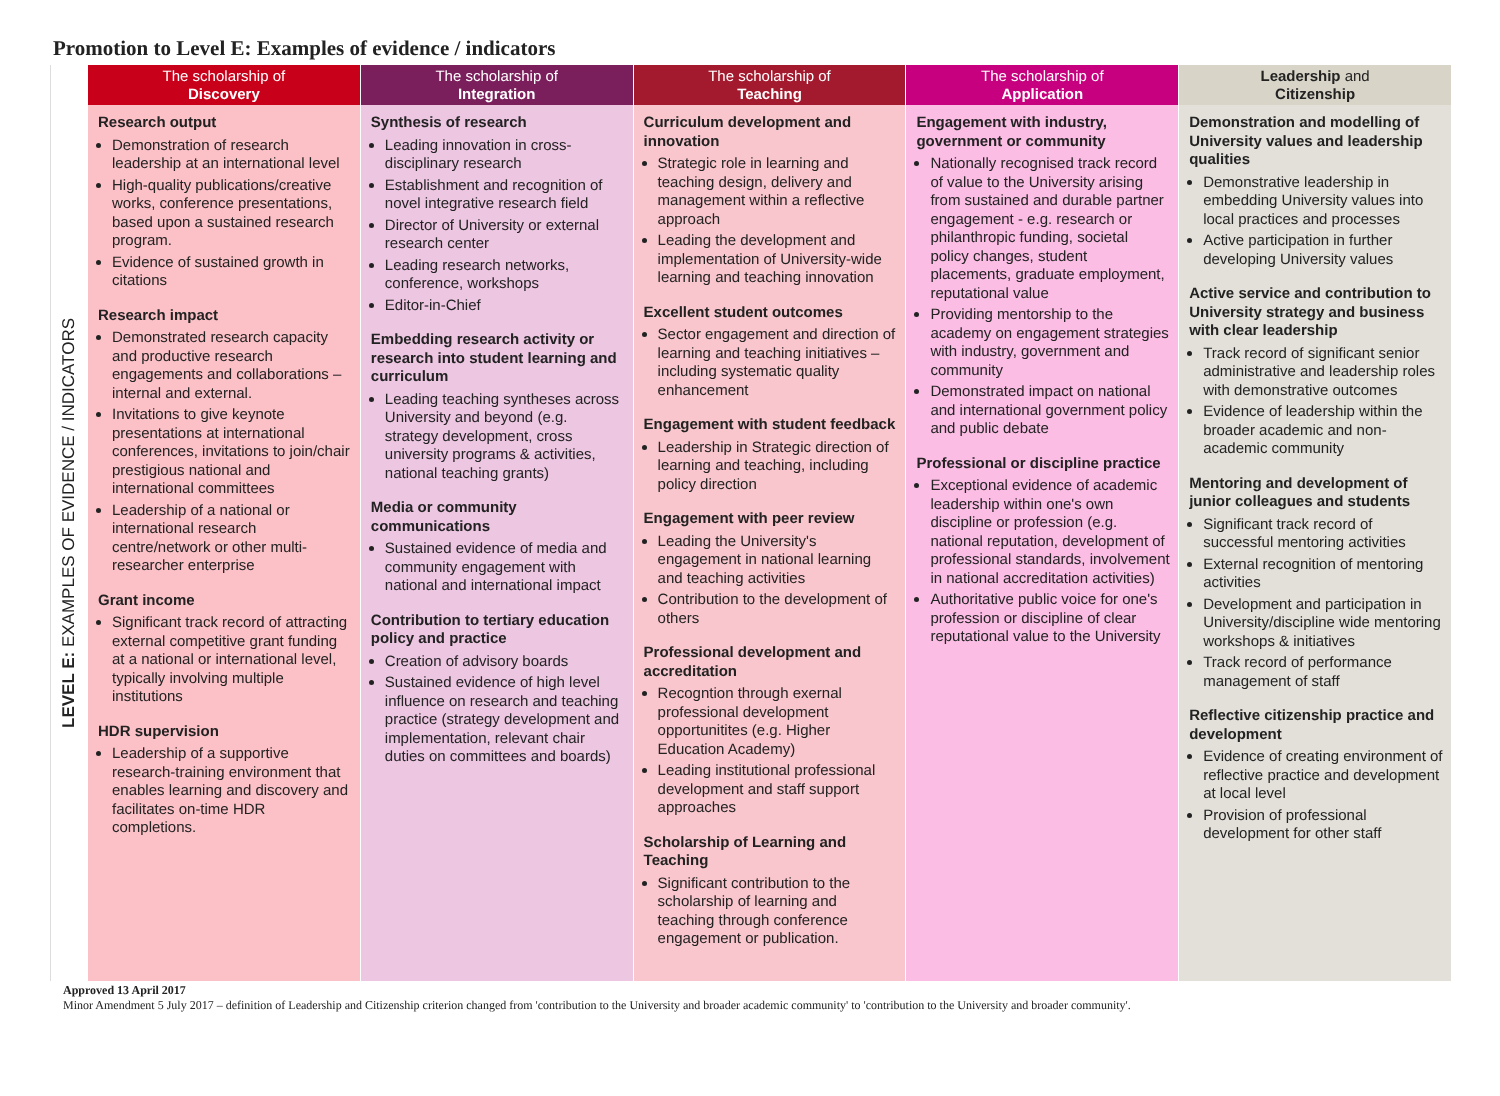Promotion to Level E: Examples of evidence / indicators
| LEVEL E: EXAMPLES OF EVIDENCE / INDICATORS | The scholarship of Discovery | The scholarship of Integration | The scholarship of Teaching | The scholarship of Application | Leadership and Citizenship |
| --- | --- | --- | --- | --- | --- |
| | Research output Demonstration of research leadership at an international level High-quality publications/creative works, conference presentations, based upon a sustained research program. Evidence of sustained growth in citations Research impact Demonstrated research capacity and productive research engagements and collaborations – internal and external. Invitations to give keynote presentations at international conferences, invitations to join/chair prestigious national and international committees Leadership of a national or international research centre/network or other multi-researcher enterprise Grant income Significant track record of attracting external competitive grant funding at a national or international level, typically involving multiple institutions HDR supervision Leadership of a supportive research-training environment that enables learning and discovery and facilitates on-time HDR completions. | Synthesis of research Leading innovation in cross-disciplinary research Establishment and recognition of novel integrative research field Director of University or external research center Leading research networks, conference, workshops Editor-in-Chief Embedding research activity or research into student learning and curriculum Leading teaching syntheses across University and beyond (e.g. strategy development, cross university programs & activities, national teaching grants) Media or community communications Sustained evidence of media and community engagement with national and international impact Contribution to tertiary education policy and practice Creation of advisory boards Sustained evidence of high level influence on research and teaching practice (strategy development and implementation, relevant chair duties on committees and boards) | Curriculum development and innovation Strategic role in learning and teaching design, delivery and management within a reflective approach Leading the development and implementation of University-wide learning and teaching innovation Excellent student outcomes Sector engagement and direction of learning and teaching initiatives – including systematic quality enhancement Engagement with student feedback Leadership in Strategic direction of learning and teaching, including policy direction Engagement with peer review Leading the University's engagement in national learning and teaching activities Contribution to the development of others Professional development and accreditation Recogntion through exernal professional development opportunitites (e.g. Higher Education Academy) Leading institutional professional development and staff support approaches Scholarship of Learning and Teaching Significant contribution to the scholarship of learning and teaching through conference engagement or publication. | Engagement with industry, government or community Nationally recognised track record of value to the University arising from sustained and durable partner engagement - e.g. research or philanthropic funding, societal policy changes, student placements, graduate employment, reputational value Providing mentorship to the academy on engagement strategies with industry, government and community Demonstrated impact on national and international government policy and public debate Professional or discipline practice Exceptional evidence of academic leadership within one's own discipline or profession (e.g. national reputation, development of professional standards, involvement in national accreditation activities) Authoritative public voice for one's profession or discipline of clear reputational value to the University | Demonstration and modelling of University values and leadership qualities Demonstrative leadership in embedding University values into local practices and processes Active participation in further developing University values Active service and contribution to University strategy and business with clear leadership Track record of significant senior administrative and leadership roles with demonstrative outcomes Evidence of leadership within the broader academic and non-academic community Mentoring and development of junior colleagues and students Significant track record of successful mentoring activities External recognition of mentoring activities Development and participation in University/discipline wide mentoring workshops & initiatives Track record of performance management of staff Reflective citizenship practice and development Evidence of creating environment of reflective practice and development at local level Provision of professional development for other staff |
Approved 13 April 2017
Minor Amendment 5 July 2017 – definition of Leadership and Citizenship criterion changed from 'contribution to the University and broader academic community' to 'contribution to the University and broader community'.